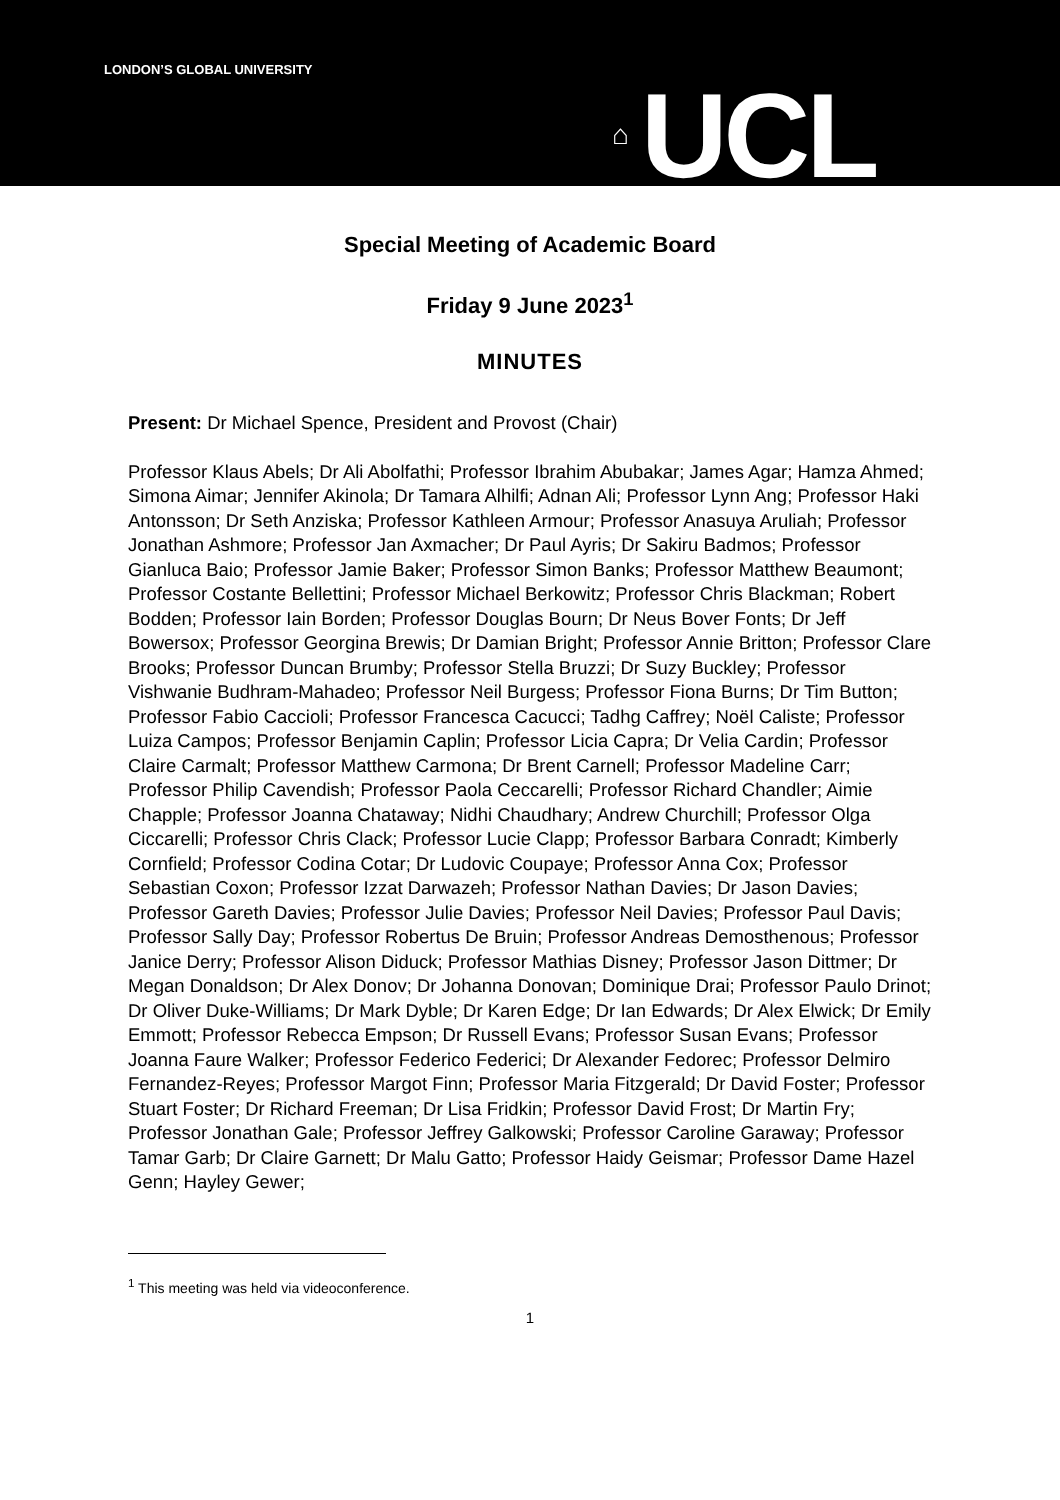LONDON’S GLOBAL UNIVERSITY
⌂ UCL
Special Meeting of Academic Board
Friday 9 June 2023<sup>1</sup>
MINUTES
Present: Dr Michael Spence, President and Provost (Chair)
Professor Klaus Abels; Dr Ali Abolfathi; Professor Ibrahim Abubakar; James Agar; Hamza Ahmed; Simona Aimar; Jennifer Akinola; Dr Tamara Alhilfi; Adnan Ali; Professor Lynn Ang; Professor Haki Antonsson; Dr Seth Anziska; Professor Kathleen Armour; Professor Anasuya Aruliah; Professor Jonathan Ashmore; Professor Jan Axmacher; Dr Paul Ayris; Dr Sakiru Badmos; Professor Gianluca Baio; Professor Jamie Baker; Professor Simon Banks; Professor Matthew Beaumont; Professor Costante Bellettini; Professor Michael Berkowitz; Professor Chris Blackman; Robert Bodden; Professor Iain Borden; Professor Douglas Bourn; Dr Neus Bover Fonts; Dr Jeff Bowersox; Professor Georgina Brewis; Dr Damian Bright; Professor Annie Britton; Professor Clare Brooks; Professor Duncan Brumby; Professor Stella Bruzzi; Dr Suzy Buckley; Professor Vishwanie Budhram-Mahadeo; Professor Neil Burgess; Professor Fiona Burns; Dr Tim Button; Professor Fabio Caccioli; Professor Francesca Cacucci; Tadhg Caffrey; Noël Caliste; Professor Luiza Campos; Professor Benjamin Caplin; Professor Licia Capra; Dr Velia Cardin; Professor Claire Carmalt; Professor Matthew Carmona; Dr Brent Carnell; Professor Madeline Carr; Professor Philip Cavendish; Professor Paola Ceccarelli; Professor Richard Chandler; Aimie Chapple; Professor Joanna Chataway; Nidhi Chaudhary; Andrew Churchill; Professor Olga Ciccarelli; Professor Chris Clack; Professor Lucie Clapp; Professor Barbara Conradt; Kimberly Cornfield; Professor Codina Cotar; Dr Ludovic Coupaye; Professor Anna Cox; Professor Sebastian Coxon; Professor Izzat Darwazeh; Professor Nathan Davies; Dr Jason Davies; Professor Gareth Davies; Professor Julie Davies; Professor Neil Davies; Professor Paul Davis; Professor Sally Day; Professor Robertus De Bruin; Professor Andreas Demosthenous; Professor Janice Derry; Professor Alison Diduck; Professor Mathias Disney; Professor Jason Dittmer; Dr Megan Donaldson; Dr Alex Donov; Dr Johanna Donovan; Dominique Drai; Professor Paulo Drinot; Dr Oliver Duke-Williams; Dr Mark Dyble; Dr Karen Edge; Dr Ian Edwards; Dr Alex Elwick; Dr Emily Emmott; Professor Rebecca Empson; Dr Russell Evans; Professor Susan Evans; Professor Joanna Faure Walker; Professor Federico Federici; Dr Alexander Fedorec; Professor Delmiro Fernandez-Reyes; Professor Margot Finn; Professor Maria Fitzgerald; Dr David Foster; Professor Stuart Foster; Dr Richard Freeman; Dr Lisa Fridkin; Professor David Frost; Dr Martin Fry; Professor Jonathan Gale; Professor Jeffrey Galkowski; Professor Caroline Garaway; Professor Tamar Garb; Dr Claire Garnett; Dr Malu Gatto; Professor Haidy Geismar; Professor Dame Hazel Genn; Hayley Gewer;
<sup>1</sup> This meeting was held via videoconference.
1